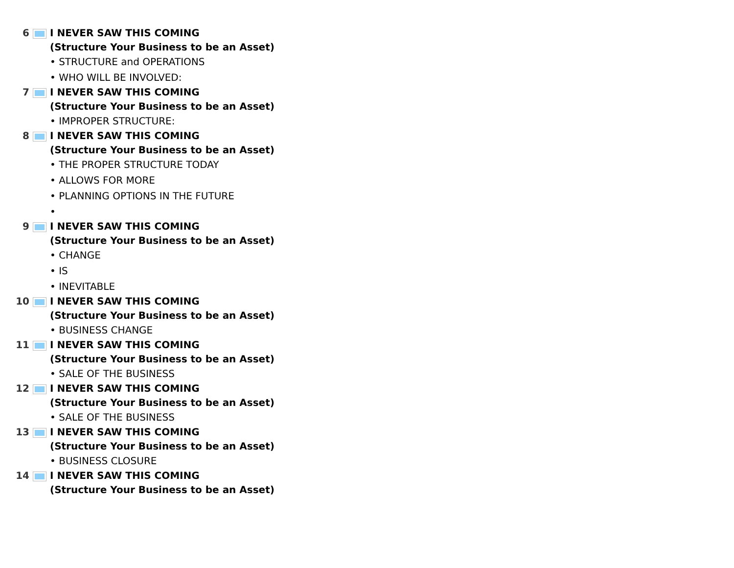6
I NEVER SAW THIS COMING
(Structure Your Business to be an Asset)
• STRUCTURE and OPERATIONS
• WHO WILL BE INVOLVED:
7
I NEVER SAW THIS COMING
(Structure Your Business to be an Asset)
• IMPROPER STRUCTURE:
8
I NEVER SAW THIS COMING
(Structure Your Business to be an Asset)
• THE PROPER STRUCTURE TODAY
• ALLOWS FOR MORE
• PLANNING OPTIONS IN THE FUTURE
•
9
I NEVER SAW THIS COMING
(Structure Your Business to be an Asset)
• CHANGE
• IS
• INEVITABLE
10
I NEVER SAW THIS COMING
(Structure Your Business to be an Asset)
• BUSINESS CHANGE
11
I NEVER SAW THIS COMING
(Structure Your Business to be an Asset)
• SALE OF THE BUSINESS
12
I NEVER SAW THIS COMING
(Structure Your Business to be an Asset)
• SALE OF THE BUSINESS
13
I NEVER SAW THIS COMING
(Structure Your Business to be an Asset)
• BUSINESS CLOSURE
14
I NEVER SAW THIS COMING
(Structure Your Business to be an Asset)